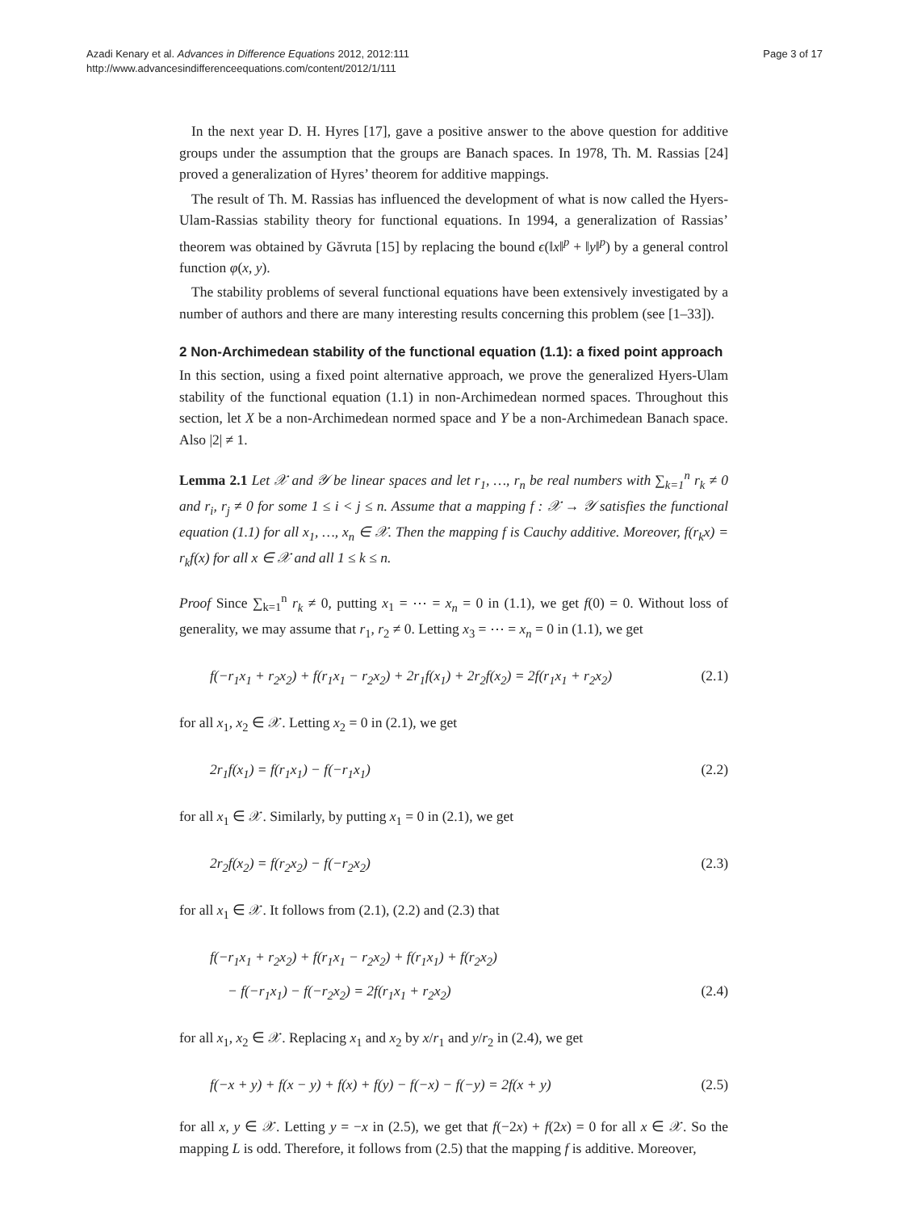Azadi Kenary et al. Advances in Difference Equations 2012, 2012:111
http://www.advancesindifferenceequations.com/content/2012/1/111
Page 3 of 17
In the next year D. H. Hyres [17], gave a positive answer to the above question for additive groups under the assumption that the groups are Banach spaces. In 1978, Th. M. Rassias [24] proved a generalization of Hyres’ theorem for additive mappings.
The result of Th. M. Rassias has influenced the development of what is now called the Hyers-Ulam-Rassias stability theory for functional equations. In 1994, a generalization of Rassias’ theorem was obtained by Găvruta [15] by replacing the bound ϵ(‖x‖<sup>p</sup> + ‖y‖<sup>p</sup>) by a general control function φ(x, y).
The stability problems of several functional equations have been extensively investigated by a number of authors and there are many interesting results concerning this problem (see [1–33]).
2 Non-Archimedean stability of the functional equation (1.1): a fixed point approach
In this section, using a fixed point alternative approach, we prove the generalized Hyers-Ulam stability of the functional equation (1.1) in non-Archimedean normed spaces. Throughout this section, let X be a non-Archimedean normed space and Y be a non-Archimedean Banach space. Also |2| ≠ 1.
Lemma 2.1 Let 𝒳 and 𝒴 be linear spaces and let r<sub>1</sub>, …, r<sub>n</sub> be real numbers with ∑<sub>k=1</sub><sup>n</sup> r<sub>k</sub> ≠ 0 and r<sub>i</sub>, r<sub>j</sub> ≠ 0 for some 1 ≤ i < j ≤ n. Assume that a mapping f : 𝒳 → 𝒴 satisfies the functional equation (1.1) for all x<sub>1</sub>, …, x<sub>n</sub> ∈ 𝒳. Then the mapping f is Cauchy additive. Moreover, f(r<sub>k</sub>x) = r<sub>k</sub>f(x) for all x ∈ 𝒳 and all 1 ≤ k ≤ n.
Proof Since ∑<sub>k=1</sub><sup>n</sup> r<sub>k</sub> ≠ 0, putting x<sub>1</sub> = ⋯ = x<sub>n</sub> = 0 in (1.1), we get f(0) = 0. Without loss of generality, we may assume that r<sub>1</sub>, r<sub>2</sub> ≠ 0. Letting x<sub>3</sub> = ⋯ = x<sub>n</sub> = 0 in (1.1), we get
f(−r<sub>1</sub>x<sub>1</sub> + r<sub>2</sub>x<sub>2</sub>) + f(r<sub>1</sub>x<sub>1</sub> − r<sub>2</sub>x<sub>2</sub>) + 2r<sub>1</sub>f(x<sub>1</sub>) + 2r<sub>2</sub>f(x<sub>2</sub>) = 2f(r<sub>1</sub>x<sub>1</sub> + r<sub>2</sub>x<sub>2</sub>) (2.1)
for all x<sub>1</sub>, x<sub>2</sub> ∈ 𝒳. Letting x<sub>2</sub> = 0 in (2.1), we get
2r<sub>1</sub>f(x<sub>1</sub>) = f(r<sub>1</sub>x<sub>1</sub>) − f(−r<sub>1</sub>x<sub>1</sub>) (2.2)
for all x<sub>1</sub> ∈ 𝒳. Similarly, by putting x<sub>1</sub> = 0 in (2.1), we get
2r<sub>2</sub>f(x<sub>2</sub>) = f(r<sub>2</sub>x<sub>2</sub>) − f(−r<sub>2</sub>x<sub>2</sub>) (2.3)
for all x<sub>1</sub> ∈ 𝒳. It follows from (2.1), (2.2) and (2.3) that
f(−r<sub>1</sub>x<sub>1</sub> + r<sub>2</sub>x<sub>2</sub>) + f(r<sub>1</sub>x<sub>1</sub> − r<sub>2</sub>x<sub>2</sub>) + f(r<sub>1</sub>x<sub>1</sub>) + f(r<sub>2</sub>x<sub>2</sub>)
− f(−r<sub>1</sub>x<sub>1</sub>) − f(−r<sub>2</sub>x<sub>2</sub>) = 2f(r<sub>1</sub>x<sub>1</sub> + r<sub>2</sub>x<sub>2</sub>) (2.4)
for all x<sub>1</sub>, x<sub>2</sub> ∈ 𝒳. Replacing x<sub>1</sub> and x<sub>2</sub> by x/r<sub>1</sub> and y/r<sub>2</sub> in (2.4), we get
f(−x + y) + f(x − y) + f(x) + f(y) − f(−x) − f(−y) = 2f(x + y) (2.5)
for all x, y ∈ 𝒳. Letting y = −x in (2.5), we get that f(−2x) + f(2x) = 0 for all x ∈ 𝒳. So the mapping L is odd. Therefore, it follows from (2.5) that the mapping f is additive. Moreover,